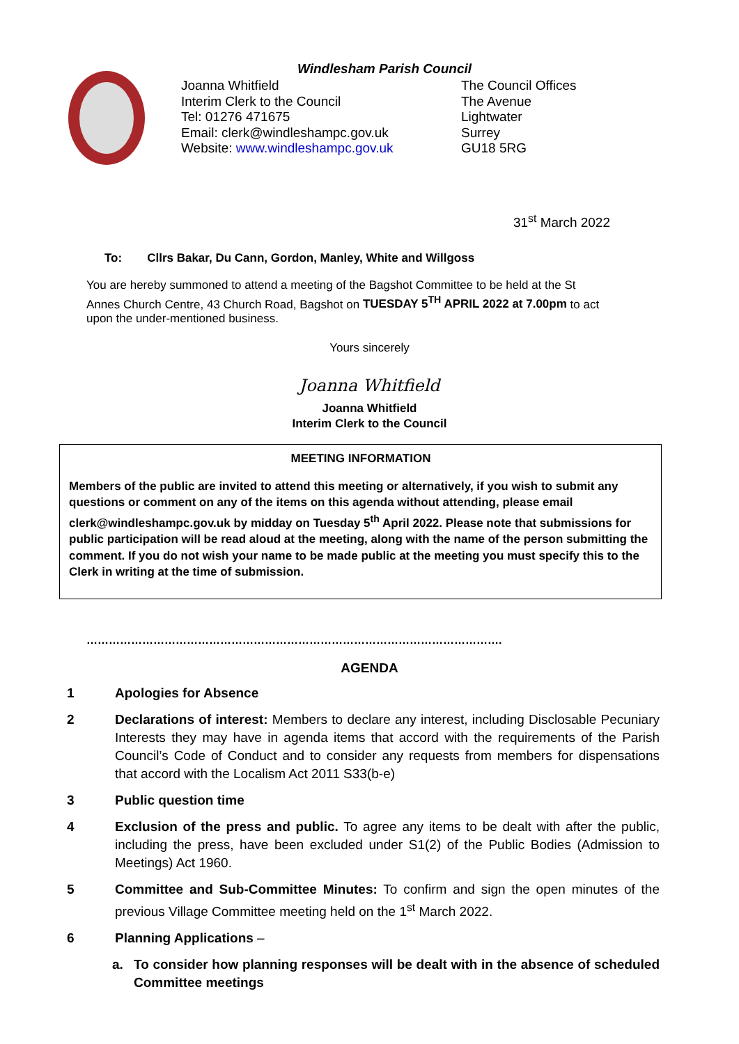Windlesham Parish Council
Joanna Whitfield
Interim Clerk to the Council
Tel: 01276 471675
Email: clerk@windleshampc.gov.uk
Website: www.windleshampc.gov.uk
The Council Offices
The Avenue
Lightwater
Surrey
GU18 5RG
31<sup>st</sup> March 2022
To: Cllrs Bakar, Du Cann, Gordon, Manley, White and Willgoss
You are hereby summoned to attend a meeting of the Bagshot Committee to be held at the St Annes Church Centre, 43 Church Road, Bagshot on TUESDAY 5<sup>TH</sup> APRIL 2022 at 7.00pm to act upon the under-mentioned business.
Yours sincerely
Joanna Whitfield
Joanna Whitfield
Interim Clerk to the Council
MEETING INFORMATION
Members of the public are invited to attend this meeting or alternatively, if you wish to submit any questions or comment on any of the items on this agenda without attending, please email clerk@windleshampc.gov.uk by midday on Tuesday 5<sup>th</sup> April 2022. Please note that submissions for public participation will be read aloud at the meeting, along with the name of the person submitting the comment. If you do not wish your name to be made public at the meeting you must specify this to the Clerk in writing at the time of submission.
………………………………………………………………………………………………….
AGENDA
1 Apologies for Absence
2 Declarations of interest: Members to declare any interest, including Disclosable Pecuniary Interests they may have in agenda items that accord with the requirements of the Parish Council’s Code of Conduct and to consider any requests from members for dispensations that accord with the Localism Act 2011 S33(b-e)
3 Public question time
4 Exclusion of the press and public. To agree any items to be dealt with after the public, including the press, have been excluded under S1(2) of the Public Bodies (Admission to Meetings) Act 1960.
5 Committee and Sub-Committee Minutes: To confirm and sign the open minutes of the previous Village Committee meeting held on the 1<sup>st</sup> March 2022.
6 Planning Applications –
a. To consider how planning responses will be dealt with in the absence of scheduled Committee meetings